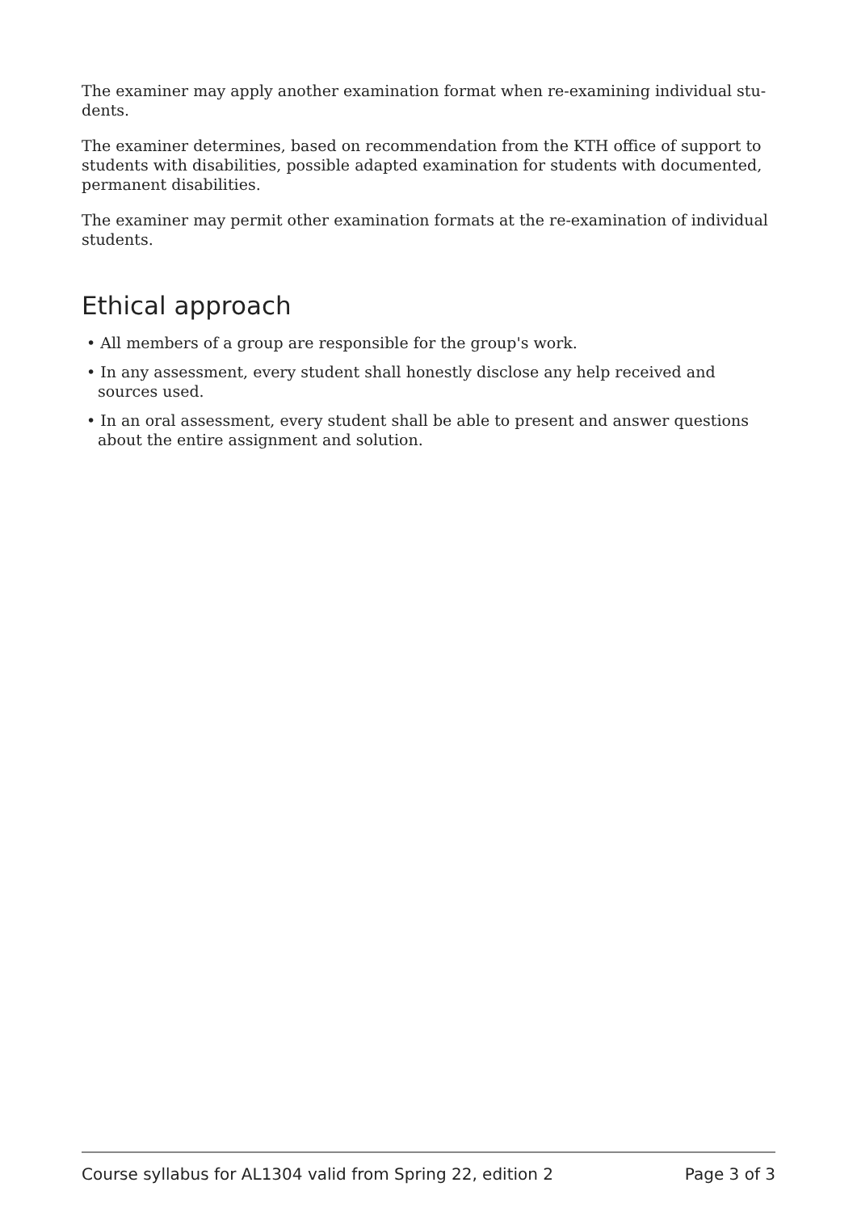The examiner may apply another examination format when re-examining individual stu-dents.
The examiner determines, based on recommendation from the KTH office of support to students with disabilities, possible adapted examination for students with documented, permanent disabilities.
The examiner may permit other examination formats at the re-examination of individual students.
Ethical approach
• All members of a group are responsible for the group's work.
• In any assessment, every student shall honestly disclose any help received and sources used.
• In an oral assessment, every student shall be able to present and answer questions about the entire assignment and solution.
Course syllabus for AL1304 valid from Spring 22, edition 2 Page 3 of 3